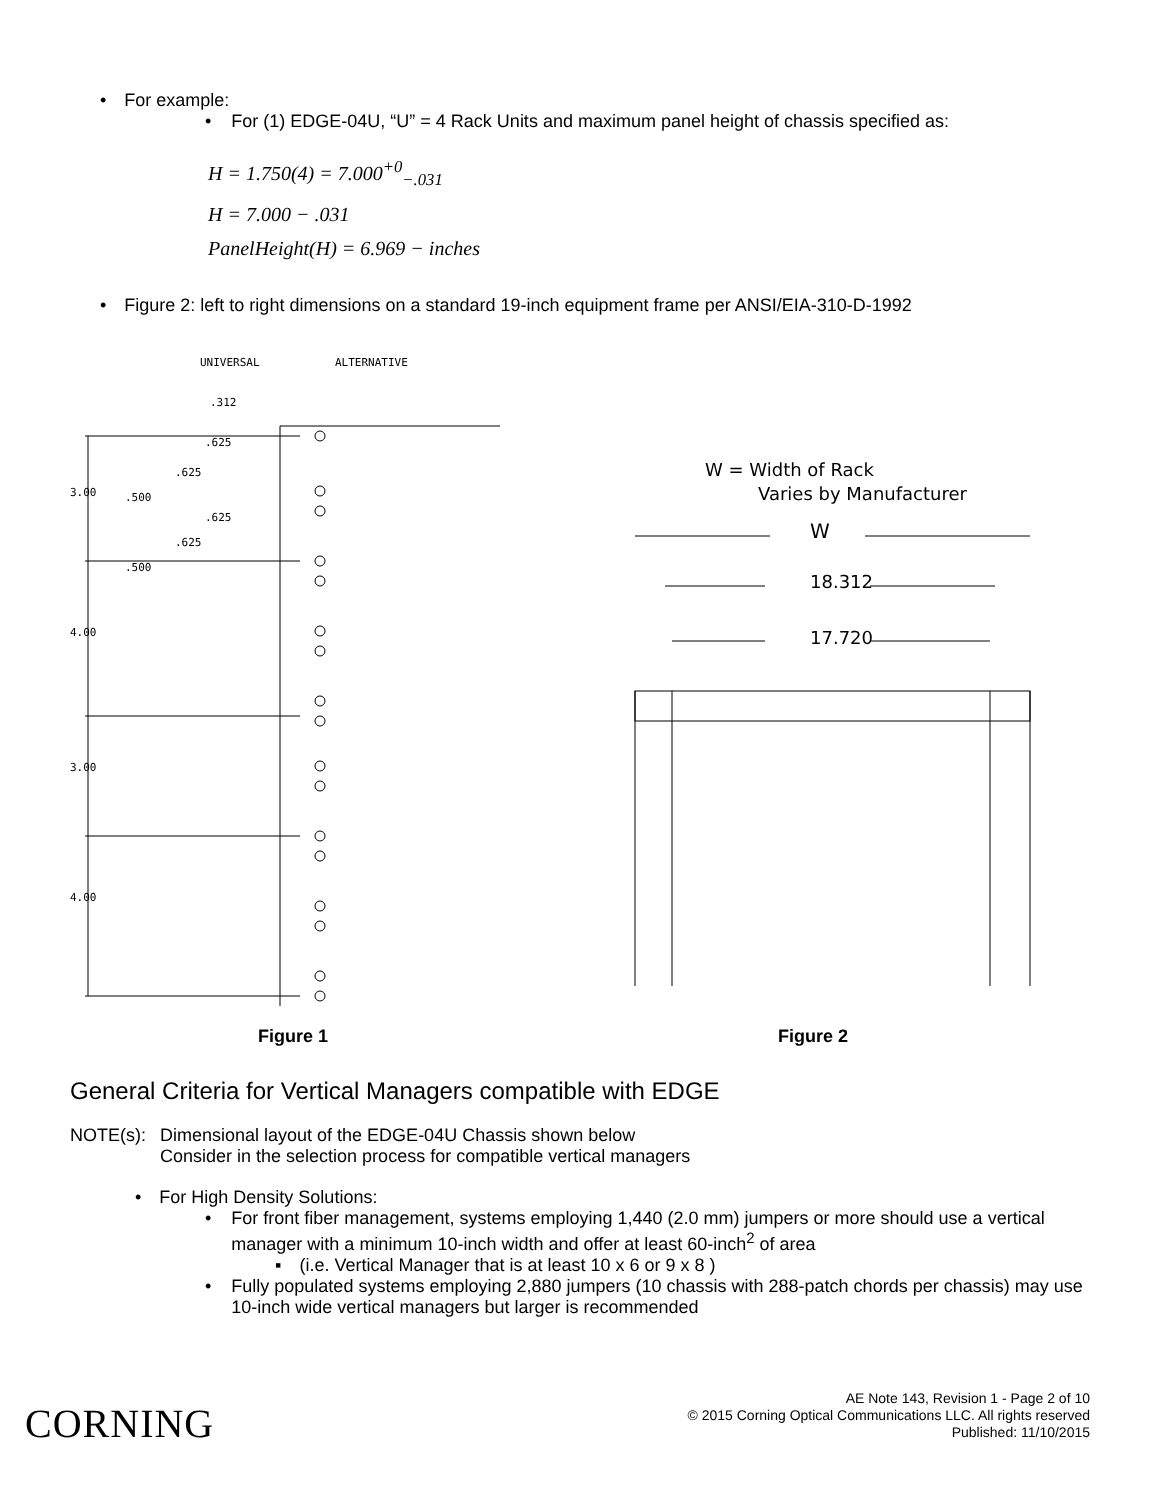• For example:
• For (1) EDGE-04U, “U” = 4 Rack Units and maximum panel height of chassis specified as:
H = 1.750(4) = 7.000<sup>+0</sup><sub>−.031</sub>
H = 7.000 − .031
PanelHeight(H) = 6.969 − inches
• Figure 2: left to right dimensions on a standard 19-inch equipment frame per ANSI/EIA-310-D-1992
UNIVERSAL
ALTERNATIVE
.312
.625
.625
3.00
.500
.625
.625
.500
4.00
3.00
4.00
W = Width of Rack
Varies by Manufacturer
W
18.312
17.720
Figure 1 Figure 2
General Criteria for Vertical Managers compatible with EDGE
NOTE(s): Dimensional layout of the EDGE-04U Chassis shown below
Consider in the selection process for compatible vertical managers
• For High Density Solutions:
• For front fiber management, systems employing 1,440 (2.0 mm) jumpers or more should use a vertical manager with a minimum 10-inch width and offer at least 60-inch<sup>2</sup> of area
▪ (i.e. Vertical Manager that is at least 10 x 6 or 9 x 8 )
• Fully populated systems employing 2,880 jumpers (10 chassis with 288-patch chords per chassis) may use 10-inch wide vertical managers but larger is recommended
CORNING
AE Note 143, Revision 1 - Page 2 of 10
© 2015 Corning Optical Communications LLC. All rights reserved
Published: 11/10/2015